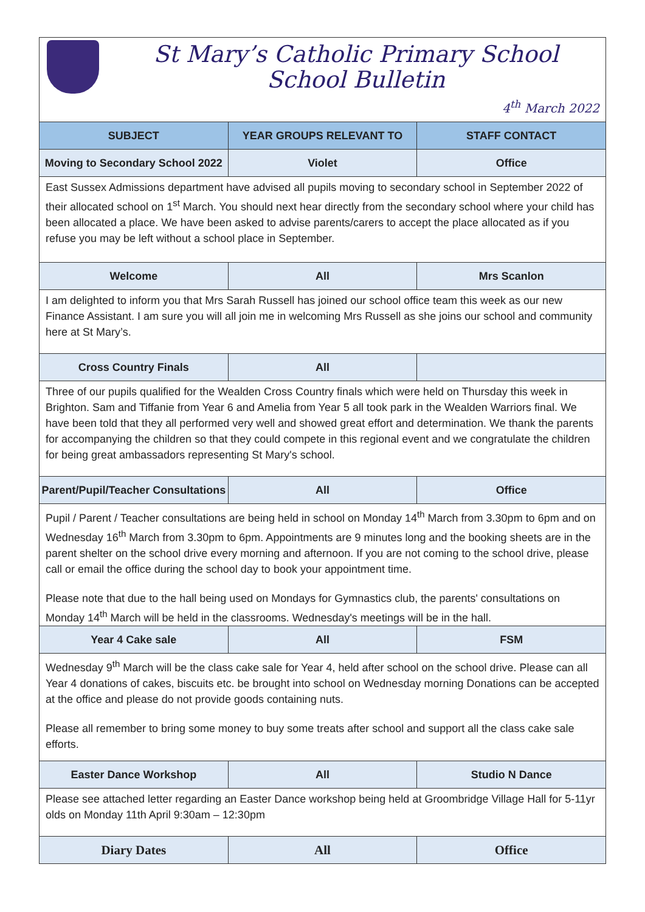St Mary’s Catholic Primary School
School Bulletin
4<sup>th</sup> March 2022
| SUBJECT | YEAR GROUPS RELEVANT TO | STAFF CONTACT |
| --- | --- | --- |
| Moving to Secondary School 2022 | Violet | Office |
| East Sussex Admissions department have advised all pupils moving to secondary school in September 2022 of their allocated school on 1<sup>st</sup> March. You should next hear directly from the secondary school where your child has been allocated a place. We have been asked to advise parents/carers to accept the place allocated as if you refuse you may be left without a school place in September. | | |
| Welcome | All | Mrs Scanlon |
| I am delighted to inform you that Mrs Sarah Russell has joined our school office team this week as our new Finance Assistant. I am sure you will all join me in welcoming Mrs Russell as she joins our school and community here at St Mary’s. | | |
| Cross Country Finals | All | |
| Three of our pupils qualified for the Wealden Cross Country finals which were held on Thursday this week in Brighton. Sam and Tiffanie from Year 6 and Amelia from Year 5 all took park in the Wealden Warriors final. We have been told that they all performed very well and showed great effort and determination. We thank the parents for accompanying the children so that they could compete in this regional event and we congratulate the children for being great ambassadors representing St Mary's school. | | |
| Parent/Pupil/Teacher Consultations | All | Office |
| Pupil / Parent / Teacher consultations are being held in school on Monday 14<sup>th</sup> March from 3.30pm to 6pm and on Wednesday 16<sup>th</sup> March from 3.30pm to 6pm. Appointments are 9 minutes long and the booking sheets are in the parent shelter on the school drive every morning and afternoon. If you are not coming to the school drive, please call or email the office during the school day to book your appointment time. Please note that due to the hall being used on Mondays for Gymnastics club, the parents' consultations on Monday 14<sup>th</sup> March will be held in the classrooms. Wednesday's meetings will be in the hall. | | |
| Year 4 Cake sale | All | FSM |
| Wednesday 9<sup>th</sup> March will be the class cake sale for Year 4, held after school on the school drive. Please can all Year 4 donations of cakes, biscuits etc. be brought into school on Wednesday morning Donations can be accepted at the office and please do not provide goods containing nuts. Please all remember to bring some money to buy some treats after school and support all the class cake sale efforts. | | |
| Easter Dance Workshop | All | Studio N Dance |
| Please see attached letter regarding an Easter Dance workshop being held at Groombridge Village Hall for 5-11yr olds on Monday 11th April 9:30am – 12:30pm | | |
| Diary Dates | All | Office |